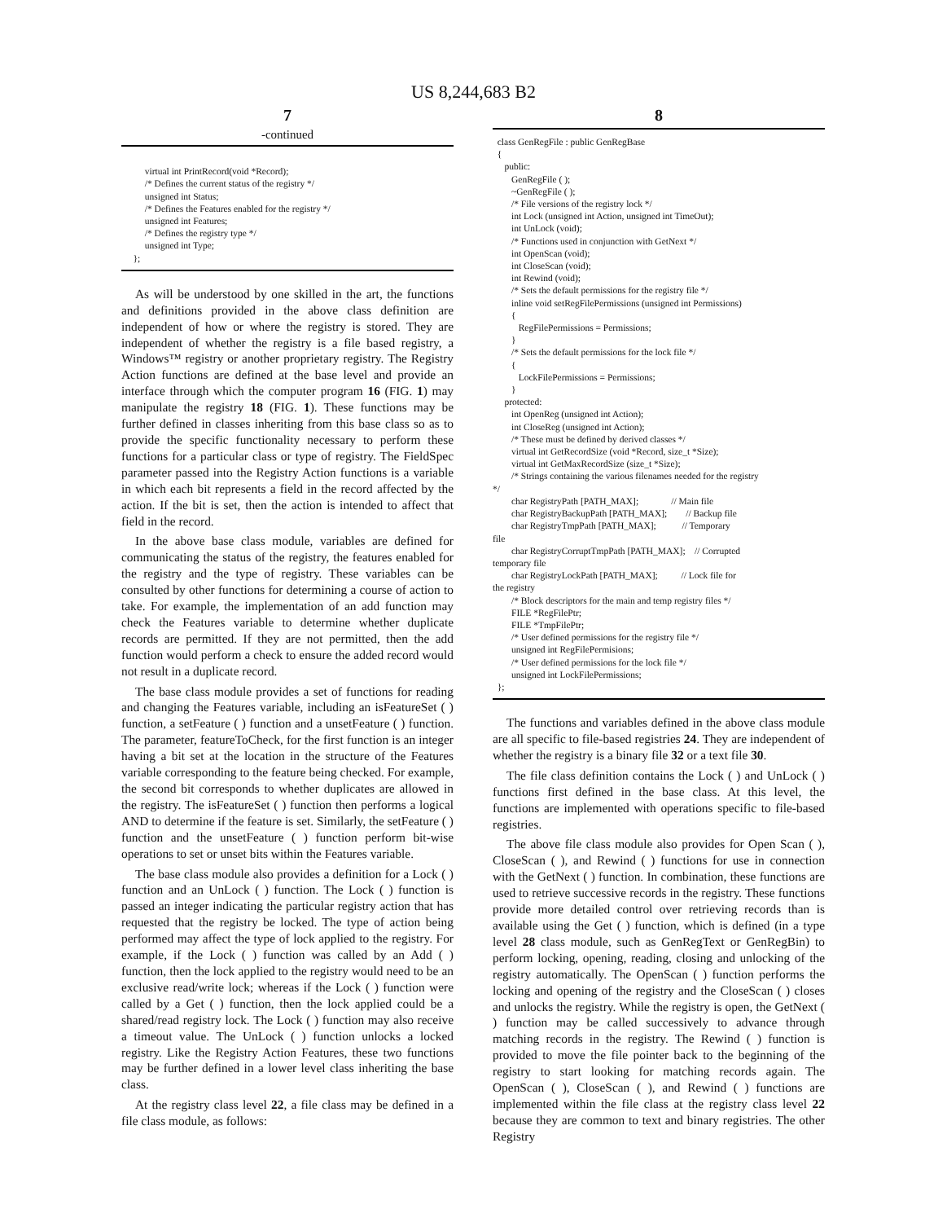US 8,244,683 B2
7
-continued
virtual int PrintRecord(void *Record); /* Defines the current status of the registry */ unsigned int Status; /* Defines the Features enabled for the registry */ unsigned int Features; /* Defines the registry type */ unsigned int Type; };
As will be understood by one skilled in the art, the functions and definitions provided in the above class definition are independent of how or where the registry is stored. They are independent of whether the registry is a file based registry, a Windows™ registry or another proprietary registry. The Registry Action functions are defined at the base level and provide an interface through which the computer program 16 (FIG. 1) may manipulate the registry 18 (FIG. 1). These functions may be further defined in classes inheriting from this base class so as to provide the specific functionality necessary to perform these functions for a particular class or type of registry. The FieldSpec parameter passed into the Registry Action functions is a variable in which each bit represents a field in the record affected by the action. If the bit is set, then the action is intended to affect that field in the record.
In the above base class module, variables are defined for communicating the status of the registry, the features enabled for the registry and the type of registry. These variables can be consulted by other functions for determining a course of action to take. For example, the implementation of an add function may check the Features variable to determine whether duplicate records are permitted. If they are not permitted, then the add function would perform a check to ensure the added record would not result in a duplicate record.
The base class module provides a set of functions for reading and changing the Features variable, including an isFeatureSet ( ) function, a setFeature ( ) function and a unsetFeature ( ) function. The parameter, featureToCheck, for the first function is an integer having a bit set at the location in the structure of the Features variable corresponding to the feature being checked. For example, the second bit corresponds to whether duplicates are allowed in the registry. The isFeatureSet ( ) function then performs a logical AND to determine if the feature is set. Similarly, the setFeature ( ) function and the unsetFeature ( ) function perform bit-wise operations to set or unset bits within the Features variable.
The base class module also provides a definition for a Lock ( ) function and an UnLock ( ) function. The Lock ( ) function is passed an integer indicating the particular registry action that has requested that the registry be locked. The type of action being performed may affect the type of lock applied to the registry. For example, if the Lock ( ) function was called by an Add ( ) function, then the lock applied to the registry would need to be an exclusive read/write lock; whereas if the Lock ( ) function were called by a Get ( ) function, then the lock applied could be a shared/read registry lock. The Lock ( ) function may also receive a timeout value. The UnLock ( ) function unlocks a locked registry. Like the Registry Action Features, these two functions may be further defined in a lower level class inheriting the base class.
At the registry class level 22, a file class may be defined in a file class module, as follows:
8
class GenRegFile : public GenRegBase { public: GenRegFile ( ); ~GenRegFile ( ); /* File versions of the registry lock */ int Lock (unsigned int Action, unsigned int TimeOut); int UnLock (void); /* Functions used in conjunction with GetNext */ int OpenScan (void); int CloseScan (void); int Rewind (void); /* Sets the default permissions for the registry file */ inline void setRegFilePermissions (unsigned int Permissions) { RegFilePermissions = Permissions; } /* Sets the default permissions for the lock file */ { LockFilePermissions = Permissions; } protected: int OpenReg (unsigned int Action); int CloseReg (unsigned int Action); /* These must be defined by derived classes */ virtual int GetRecordSize (void *Record, size_t *Size); virtual int GetMaxRecordSize (size_t *Size); /* Strings containing the various filenames needed for the registry */ char RegistryPath [PATH_MAX]; // Main file char RegistryBackupPath [PATH_MAX]; // Backup file char RegistryTmpPath [PATH_MAX]; // Temporary file char RegistryCorruptTmpPath [PATH_MAX]; // Corrupted temporary file char RegistryLockPath [PATH_MAX]; // Lock file for the registry /* Block descriptors for the main and temp registry files */ FILE *RegFilePtr; FILE *TmpFilePtr; /* User defined permissions for the registry file */ unsigned int RegFilePermisions; /* User defined permissions for the lock file */ unsigned int LockFilePermissions; };
The functions and variables defined in the above class module are all specific to file-based registries 24. They are independent of whether the registry is a binary file 32 or a text file 30.
The file class definition contains the Lock ( ) and UnLock ( ) functions first defined in the base class. At this level, the functions are implemented with operations specific to file-based registries.
The above file class module also provides for Open Scan ( ), CloseScan ( ), and Rewind ( ) functions for use in connection with the GetNext ( ) function. In combination, these functions are used to retrieve successive records in the registry. These functions provide more detailed control over retrieving records than is available using the Get ( ) function, which is defined (in a type level 28 class module, such as GenRegText or GenRegBin) to perform locking, opening, reading, closing and unlocking of the registry automatically. The OpenScan ( ) function performs the locking and opening of the registry and the CloseScan ( ) closes and unlocks the registry. While the registry is open, the GetNext ( ) function may be called successively to advance through matching records in the registry. The Rewind ( ) function is provided to move the file pointer back to the beginning of the registry to start looking for matching records again. The OpenScan ( ), CloseScan ( ), and Rewind ( ) functions are implemented within the file class at the registry class level 22 because they are common to text and binary registries. The other Registry